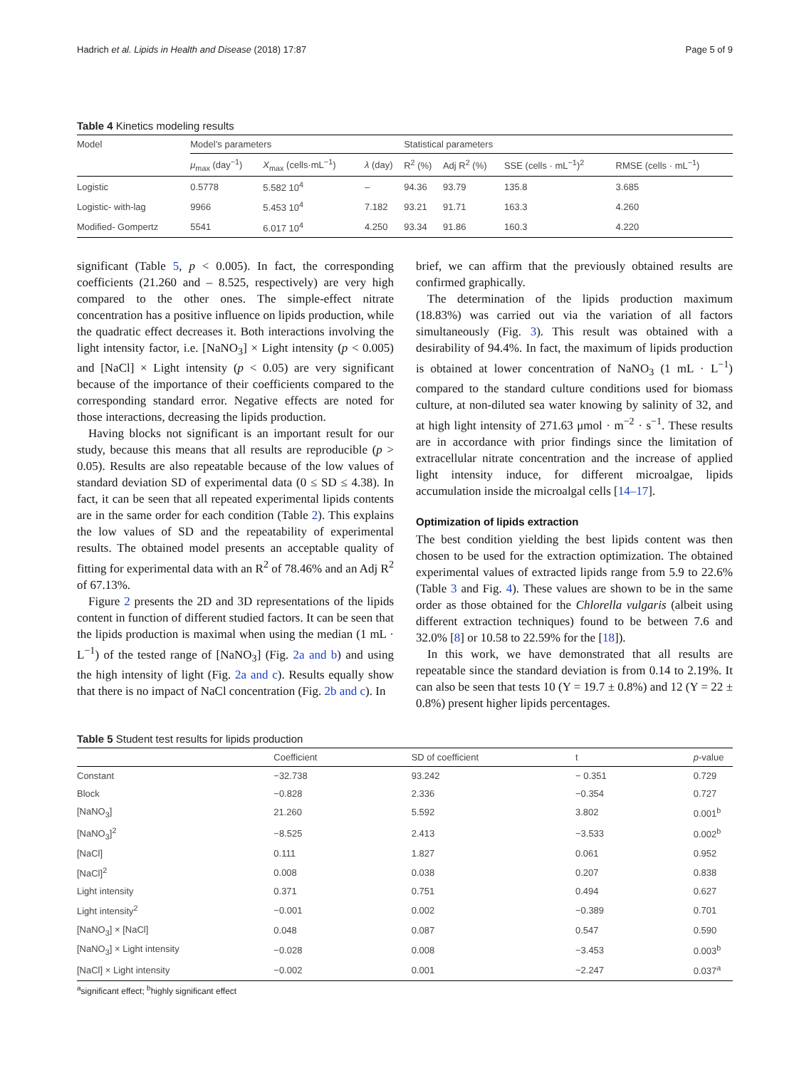Hadrich et al. Lipids in Health and Disease (2018) 17:87 Page 5 of 9
Table 4 Kinetics modeling results
| Model | Model’s parameters | | | Statistical parameters | | | |
| --- | --- | --- | --- | --- | --- | --- | --- |
| | μ<sub>max</sub> (day<sup>−1</sup>) | X<sub>max</sub> (cells·mL<sup>−1</sup>) | λ (day) | R<sup>2</sup> (%) | Adj R<sup>2</sup> (%) | SSE (cells · mL<sup>−1</sup>)<sup>2</sup> | RMSE (cells · mL<sup>−1</sup>) |
| Logistic | 0.5778 | 5.582 10<sup>4</sup> | – | 94.36 | 93.79 | 135.8 | 3.685 |
| Logistic- with-lag | 9966 | 5.453 10<sup>4</sup> | 7.182 | 93.21 | 91.71 | 163.3 | 4.260 |
| Modified- Gompertz | 5541 | 6.017 10<sup>4</sup> | 4.250 | 93.34 | 91.86 | 160.3 | 4.220 |
significant (Table 5, p < 0.005). In fact, the corresponding coefficients (21.260 and – 8.525, respectively) are very high compared to the other ones. The simple-effect nitrate concentration has a positive influence on lipids production, while the quadratic effect decreases it. Both interactions involving the light intensity factor, i.e. [NaNO<sub>3</sub>] × Light intensity (p < 0.005) and [NaCl] × Light intensity (p < 0.05) are very significant because of the importance of their coefficients compared to the corresponding standard error. Negative effects are noted for those interactions, decreasing the lipids production.
Having blocks not significant is an important result for our study, because this means that all results are reproducible (p > 0.05). Results are also repeatable because of the low values of standard deviation SD of experimental data (0 ≤ SD ≤ 4.38). In fact, it can be seen that all repeated experimental lipids contents are in the same order for each condition (Table 2). This explains the low values of SD and the repeatability of experimental results. The obtained model presents an acceptable quality of fitting for experimental data with an R<sup>2</sup> of 78.46% and an Adj R<sup>2</sup> of 67.13%.
Figure 2 presents the 2D and 3D representations of the lipids content in function of different studied factors. It can be seen that the lipids production is maximal when using the median (1 mL · L<sup>−1</sup>) of the tested range of [NaNO<sub>3</sub>] (Fig. 2a and b) and using the high intensity of light (Fig. 2a and c). Results equally show that there is no impact of NaCl concentration (Fig. 2b and c). In
brief, we can affirm that the previously obtained results are confirmed graphically.
The determination of the lipids production maximum (18.83%) was carried out via the variation of all factors simultaneously (Fig. 3). This result was obtained with a desirability of 94.4%. In fact, the maximum of lipids production is obtained at lower concentration of NaNO<sub>3</sub> (1 mL · L<sup>−1</sup>) compared to the standard culture conditions used for biomass culture, at non-diluted sea water knowing by salinity of 32, and at high light intensity of 271.63 μmol · m<sup>−2</sup> · s<sup>−1</sup>. These results are in accordance with prior findings since the limitation of extracellular nitrate concentration and the increase of applied light intensity induce, for different microalgae, lipids accumulation inside the microalgal cells [14–17].
Optimization of lipids extraction
The best condition yielding the best lipids content was then chosen to be used for the extraction optimization. The obtained experimental values of extracted lipids range from 5.9 to 22.6% (Table 3 and Fig. 4). These values are shown to be in the same order as those obtained for the Chlorella vulgaris (albeit using different extraction techniques) found to be between 7.6 and 32.0% [8] or 10.58 to 22.59% for the [18]).
In this work, we have demonstrated that all results are repeatable since the standard deviation is from 0.14 to 2.19%. It can also be seen that tests 10 (Y = 19.7 ± 0.8%) and 12 (Y = 22 ± 0.8%) present higher lipids percentages.
Table 5 Student test results for lipids production
| | Coefficient | SD of coefficient | t | p -value |
| --- | --- | --- | --- | --- |
| Constant | −32.738 | 93.242 | − 0.351 | 0.729 |
| Block | −0.828 | 2.336 | −0.354 | 0.727 |
| [NaNO<sub>3</sub>] | 21.260 | 5.592 | 3.802 | 0.001<sup>b</sup> |
| [NaNO<sub>3</sub>]<sup>2</sup> | −8.525 | 2.413 | −3.533 | 0.002<sup>b</sup> |
| [NaCl] | 0.111 | 1.827 | 0.061 | 0.952 |
| [NaCl]<sup>2</sup> | 0.008 | 0.038 | 0.207 | 0.838 |
| Light intensity | 0.371 | 0.751 | 0.494 | 0.627 |
| Light intensity<sup>2</sup> | −0.001 | 0.002 | −0.389 | 0.701 |
| [NaNO<sub>3</sub>] × [NaCl] | 0.048 | 0.087 | 0.547 | 0.590 |
| [NaNO<sub>3</sub>] × Light intensity | −0.028 | 0.008 | −3.453 | 0.003<sup>b</sup> |
| [NaCl] × Light intensity | −0.002 | 0.001 | −2.247 | 0.037<sup>a</sup> |
<sup>a</sup> significant effect; <sup>b</sup>highly significant effect